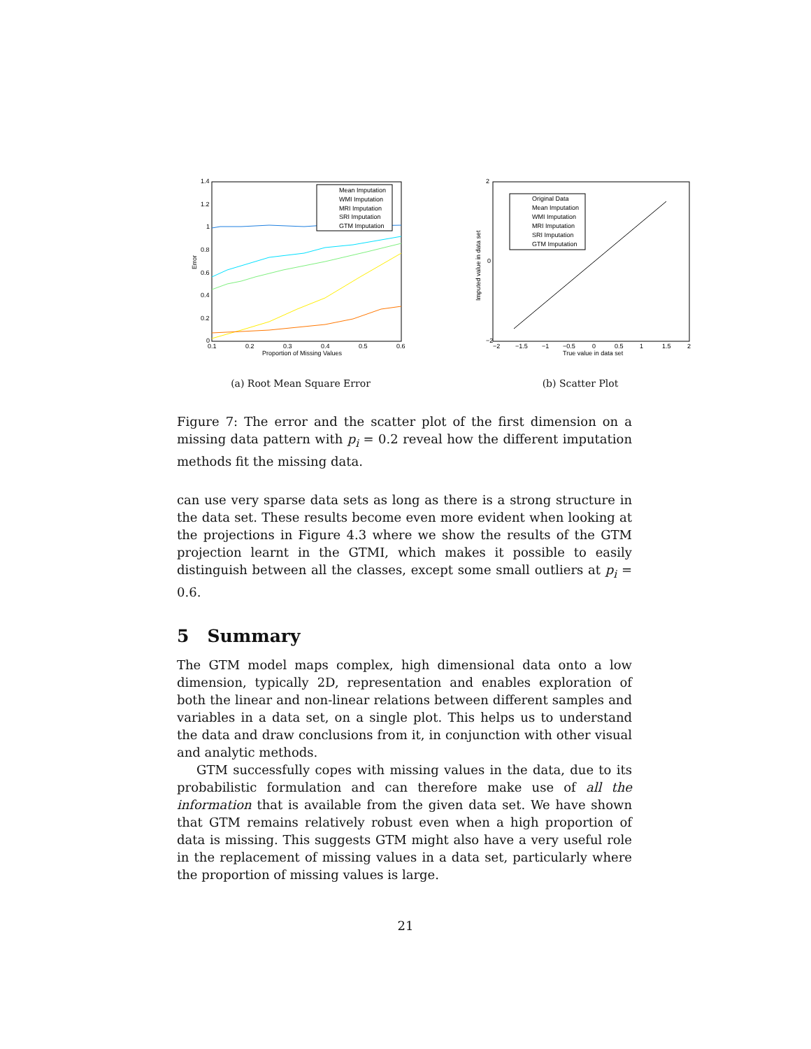1.4
1.2
1
0.8
0.6
0.4
0.2
0
0.1
0.2
0.3
0.4
0.5
0.6
Proportion of Missing Values
Error
Mean Imputation
WMI Imputation
MRI Imputation
SRI Imputation
GTM Imputation
(a) Root Mean Square Error
2
−2
0
−2
−1.5
−1
−0.5
0
0.5
1
1.5
2
True value in data set
Imputed value in data set
Original Data
Mean Imputation
WMI Imputation
MRI Imputation
SRI Imputation
GTM Imputation
(b) Scatter Plot
Figure 7: The error and the scatter plot of the first dimension on a missing data pattern with p<sub>i</sub> = 0.2 reveal how the different imputation methods fit the missing data.
can use very sparse data sets as long as there is a strong structure in the data set. These results become even more evident when looking at the projections in Figure 4.3 where we show the results of the GTM projection learnt in the GTMI, which makes it possible to easily distinguish between all the classes, except some small outliers at p<sub>i</sub> = 0.6.
5 Summary
The GTM model maps complex, high dimensional data onto a low dimension, typically 2D, representation and enables exploration of both the linear and non-linear relations between different samples and variables in a data set, on a single plot. This helps us to understand the data and draw conclusions from it, in conjunction with other visual and analytic methods.
GTM successfully copes with missing values in the data, due to its probabilistic formulation and can therefore make use of all the information that is available from the given data set. We have shown that GTM remains relatively robust even when a high proportion of data is missing. This suggests GTM might also have a very useful role in the replacement of missing values in a data set, particularly where the proportion of missing values is large.
21